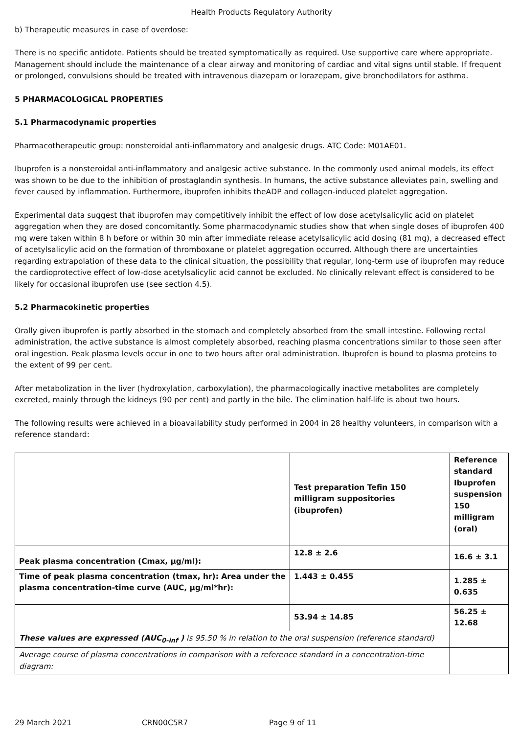Health Products Regulatory Authority
b) Therapeutic measures in case of overdose:
There is no specific antidote. Patients should be treated symptomatically as required. Use supportive care where appropriate. Management should include the maintenance of a clear airway and monitoring of cardiac and vital signs until stable. If frequent or prolonged, convulsions should be treated with intravenous diazepam or lorazepam, give bronchodilators for asthma.
5 PHARMACOLOGICAL PROPERTIES
5.1 Pharmacodynamic properties
Pharmacotherapeutic group: nonsteroidal anti-inflammatory and analgesic drugs. ATC Code: M01AE01.
Ibuprofen is a nonsteroidal anti-inflammatory and analgesic active substance. In the commonly used animal models, its effect was shown to be due to the inhibition of prostaglandin synthesis. In humans, the active substance alleviates pain, swelling and fever caused by inflammation. Furthermore, ibuprofen inhibits theADP and collagen-induced platelet aggregation.
Experimental data suggest that ibuprofen may competitively inhibit the effect of low dose acetylsalicylic acid on platelet aggregation when they are dosed concomitantly. Some pharmacodynamic studies show that when single doses of ibuprofen 400 mg were taken within 8 h before or within 30 min after immediate release acetylsalicylic acid dosing (81 mg), a decreased effect of acetylsalicylic acid on the formation of thromboxane or platelet aggregation occurred. Although there are uncertainties regarding extrapolation of these data to the clinical situation, the possibility that regular, long-term use of ibuprofen may reduce the cardioprotective effect of low-dose acetylsalicylic acid cannot be excluded. No clinically relevant effect is considered to be likely for occasional ibuprofen use (see section 4.5).
5.2 Pharmacokinetic properties
Orally given ibuprofen is partly absorbed in the stomach and completely absorbed from the small intestine. Following rectal administration, the active substance is almost completely absorbed, reaching plasma concentrations similar to those seen after oral ingestion. Peak plasma levels occur in one to two hours after oral administration. Ibuprofen is bound to plasma proteins to the extent of 99 per cent.
After metabolization in the liver (hydroxylation, carboxylation), the pharmacologically inactive metabolites are completely excreted, mainly through the kidneys (90 per cent) and partly in the bile. The elimination half-life is about two hours.
The following results were achieved in a bioavailability study performed in 2004 in 28 healthy volunteers, in comparison with a reference standard:
| | Test preparation Tefin 150 milligram suppositories (ibuprofen) | Reference standard Ibuprofen suspension 150 milligram (oral) |
| Peak plasma concentration (Cmax, µg/ml): | 12.8 ± 2.6 | 16.6 ± 3.1 |
| Time of peak plasma concentration (tmax, hr): Area under the plasma concentration-time curve (AUC, µg/ml*hr): | 1.443 ± 0.455 | 1.285 ± 0.635 |
| | 53.94 ± 14.85 | 56.25 ± 12.68 |
| These values are expressed (AUC<sub>0-inf</sub> ) is 95.50 % in relation to the oral suspension (reference standard) | | |
| Average course of plasma concentrations in comparison with a reference standard in a concentration-time diagram: | | |
29 March 2021 CRN00C5R7 Page 9 of 11